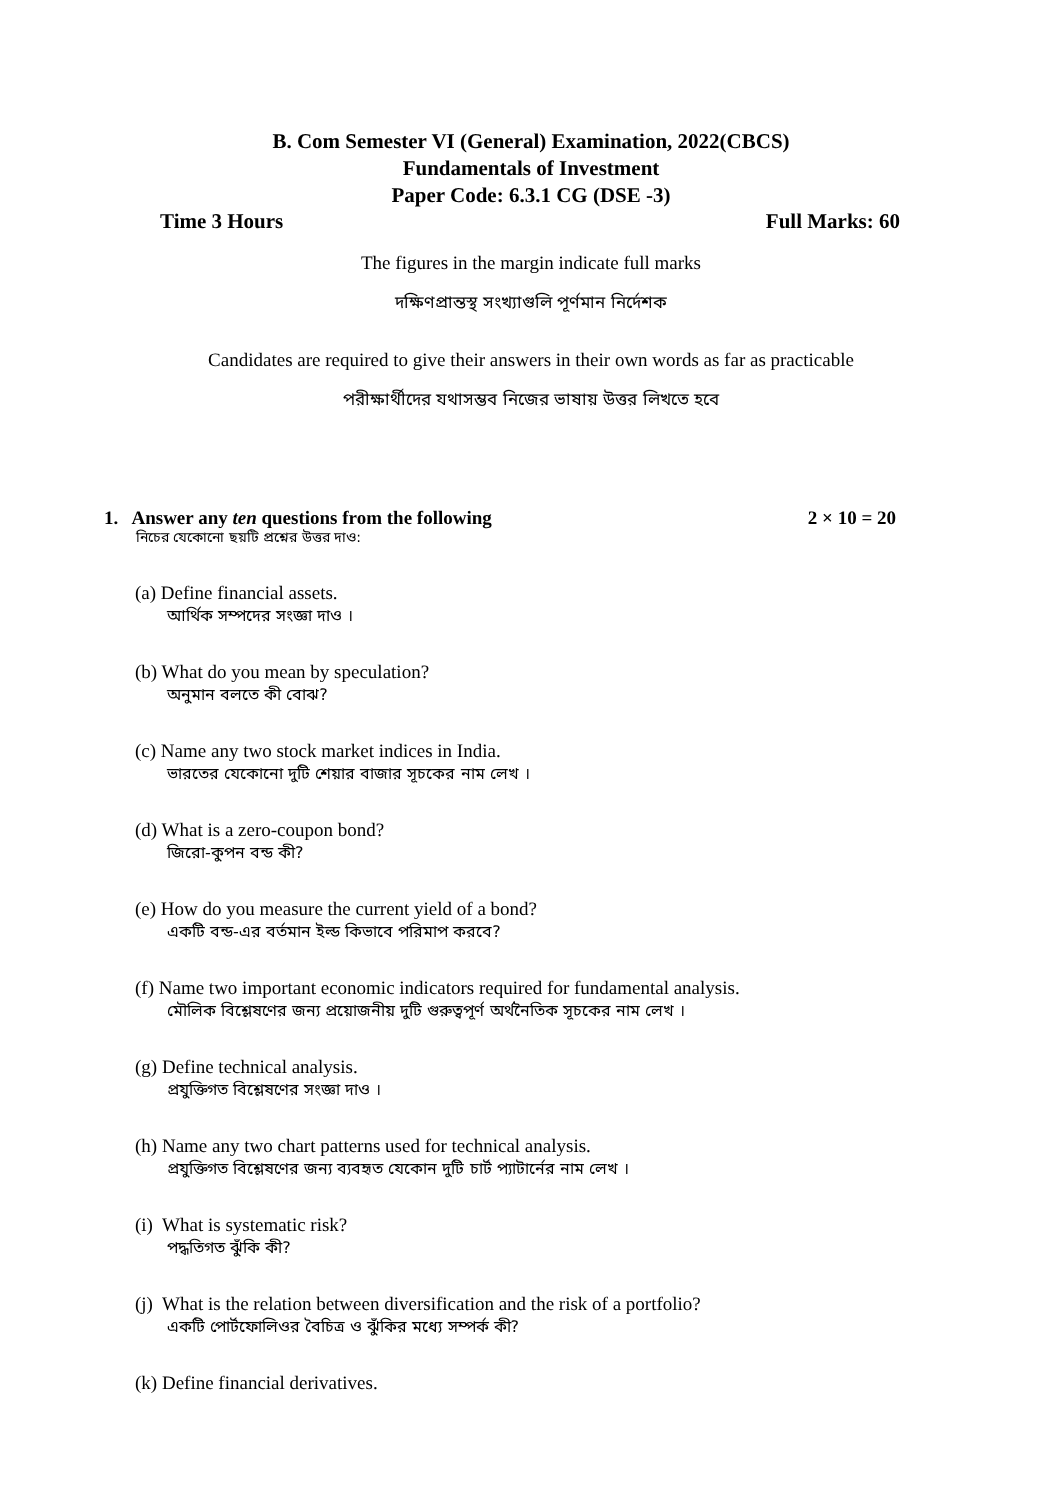B. Com Semester VI (General) Examination, 2022(CBCS)
Fundamentals of Investment
Paper Code: 6.3.1 CG (DSE -3)
Time 3 Hours Full Marks: 60
The figures in the margin indicate full marks
দক্ষিণপ্রান্তস্থ সংখ্যাগুলি পূর্ণমান নির্দেশক
Candidates are required to give their answers in their own words as far as practicable
পরীক্ষার্থীদের যথাসম্ভব নিজের ভাষায় উত্তর লিখতে হবে
1. Answer any ten questions from the following 2 × 10 = 20
নিচের যেকোনো ছয়টি প্রশ্নের উত্তর দাও:
(a) Define financial assets.
আর্থিক সম্পদের সংজ্ঞা দাও ।
(b) What do you mean by speculation?
অনুমান বলতে কী বোঝ?
(c) Name any two stock market indices in India.
ভারতের যেকোনো দুটি শেয়ার বাজার সূচকের নাম লেখ ।
(d) What is a zero-coupon bond?
জিরো-কুপন বন্ড কী?
(e) How do you measure the current yield of a bond?
একটি বন্ড-এর বর্তমান ইল্ড কিভাবে পরিমাপ করবে?
(f) Name two important economic indicators required for fundamental analysis.
মৌলিক বিশ্লেষণের জন্য প্রয়োজনীয় দুটি গুরুত্বপূর্ণ অর্থনৈতিক সূচকের নাম লেখ ।
(g) Define technical analysis.
প্রযুক্তিগত বিশ্লেষণের সংজ্ঞা দাও ।
(h) Name any two chart patterns used for technical analysis.
প্রযুক্তিগত বিশ্লেষণের জন্য ব্যবহৃত যেকোন দুটি চার্ট প্যাটার্নের নাম লেখ ।
(i) What is systematic risk?
পদ্ধতিগত ঝুঁকি কী?
(j) What is the relation between diversification and the risk of a portfolio?
একটি পোর্টফোলিওর বৈচিত্র ও ঝুঁকির মধ্যে সম্পর্ক কী?
(k) Define financial derivatives.